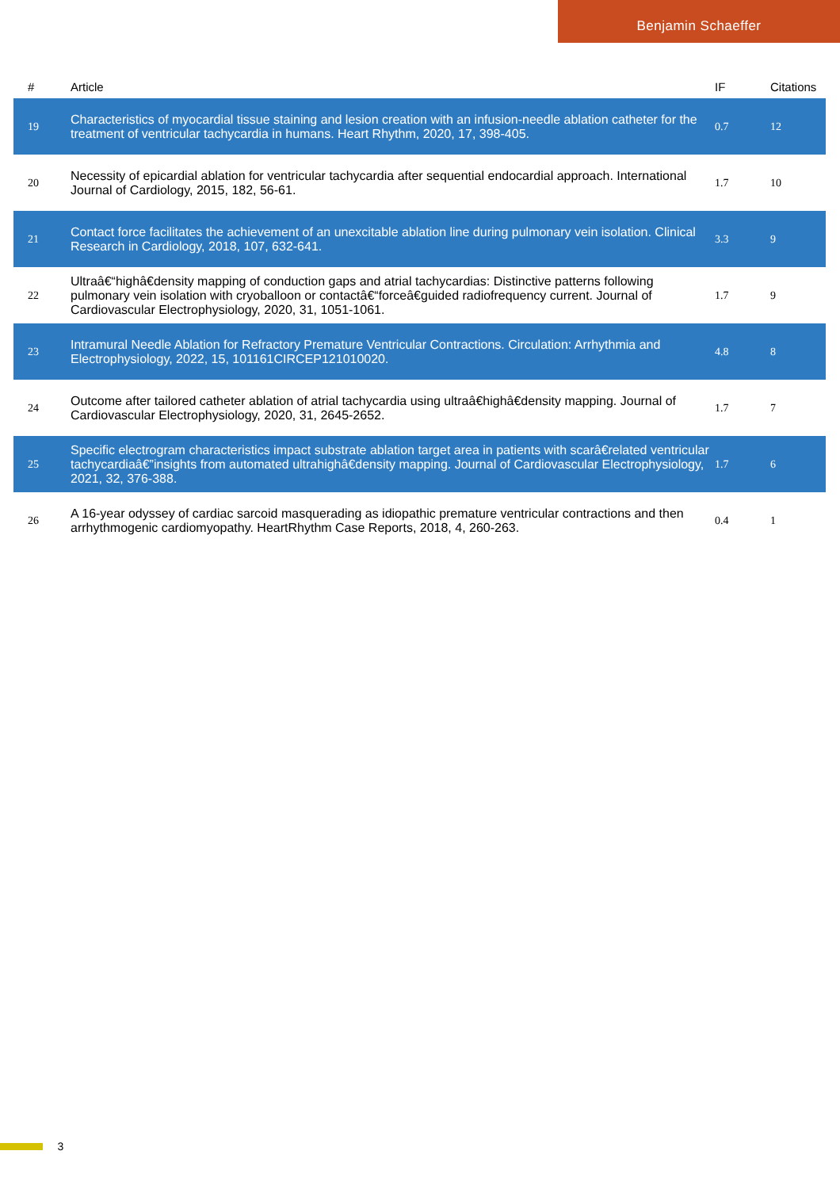Benjamin Schaeffer
| # | Article | IF | Citations |
| --- | --- | --- | --- |
| 19 | Characteristics of myocardial tissue staining and lesion creation with an infusion-needle ablation catheter for the treatment of ventricular tachycardia in humans. Heart Rhythm, 2020, 17, 398-405. | 0.7 | 12 |
| 20 | Necessity of epicardial ablation for ventricular tachycardia after sequential endocardial approach. International Journal of Cardiology, 2015, 182, 56-61. | 1.7 | 10 |
| 21 | Contact force facilitates the achievement of an unexcitable ablation line during pulmonary vein isolation. Clinical Research in Cardiology, 2018, 107, 632-641. | 3.3 | 9 |
| 22 | Ultraâ€“highâ€density mapping of conduction gaps and atrial tachycardias: Distinctive patterns following pulmonary vein isolation with cryoballoon or contactâ€“forceâ€guided radiofrequency current. Journal of Cardiovascular Electrophysiology, 2020, 31, 1051-1061. | 1.7 | 9 |
| 23 | Intramural Needle Ablation for Refractory Premature Ventricular Contractions. Circulation: Arrhythmia and Electrophysiology, 2022, 15, 101161CIRCEP121010020. | 4.8 | 8 |
| 24 | Outcome after tailored catheter ablation of atrial tachycardia using ultraâ€highâ€density mapping. Journal of Cardiovascular Electrophysiology, 2020, 31, 2645-2652. | 1.7 | 7 |
| 25 | Specific electrogram characteristics impact substrate ablation target area in patients with scarâ€related ventricular tachycardiaâ€”insights from automated ultrahighâ€density mapping. Journal of Cardiovascular Electrophysiology, 2021, 32, 376-388. | 1.7 | 6 |
| 26 | A 16-year odyssey of cardiac sarcoid masquerading as idiopathic premature ventricular contractions and then arrhythmogenic cardiomyopathy. HeartRhythm Case Reports, 2018, 4, 260-263. | 0.4 | 1 |
3